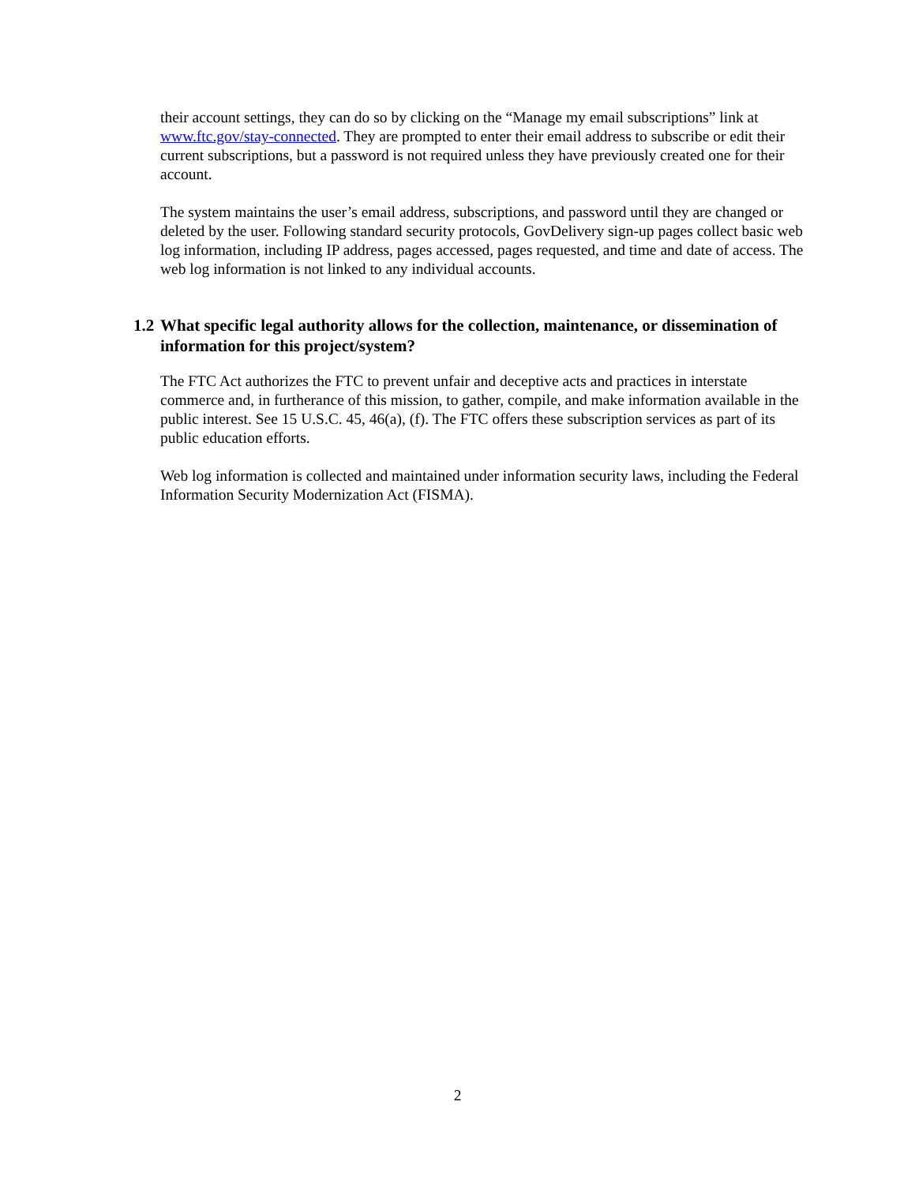their account settings, they can do so by clicking on the “Manage my email subscriptions” link at www.ftc.gov/stay-connected. They are prompted to enter their email address to subscribe or edit their current subscriptions, but a password is not required unless they have previously created one for their account.
The system maintains the user’s email address, subscriptions, and password until they are changed or deleted by the user. Following standard security protocols, GovDelivery sign-up pages collect basic web log information, including IP address, pages accessed, pages requested, and time and date of access. The web log information is not linked to any individual accounts.
1.2 What specific legal authority allows for the collection, maintenance, or dissemination of information for this project/system?
The FTC Act authorizes the FTC to prevent unfair and deceptive acts and practices in interstate commerce and, in furtherance of this mission, to gather, compile, and make information available in the public interest. See 15 U.S.C. 45, 46(a), (f). The FTC offers these subscription services as part of its public education efforts.
Web log information is collected and maintained under information security laws, including the Federal Information Security Modernization Act (FISMA).
2